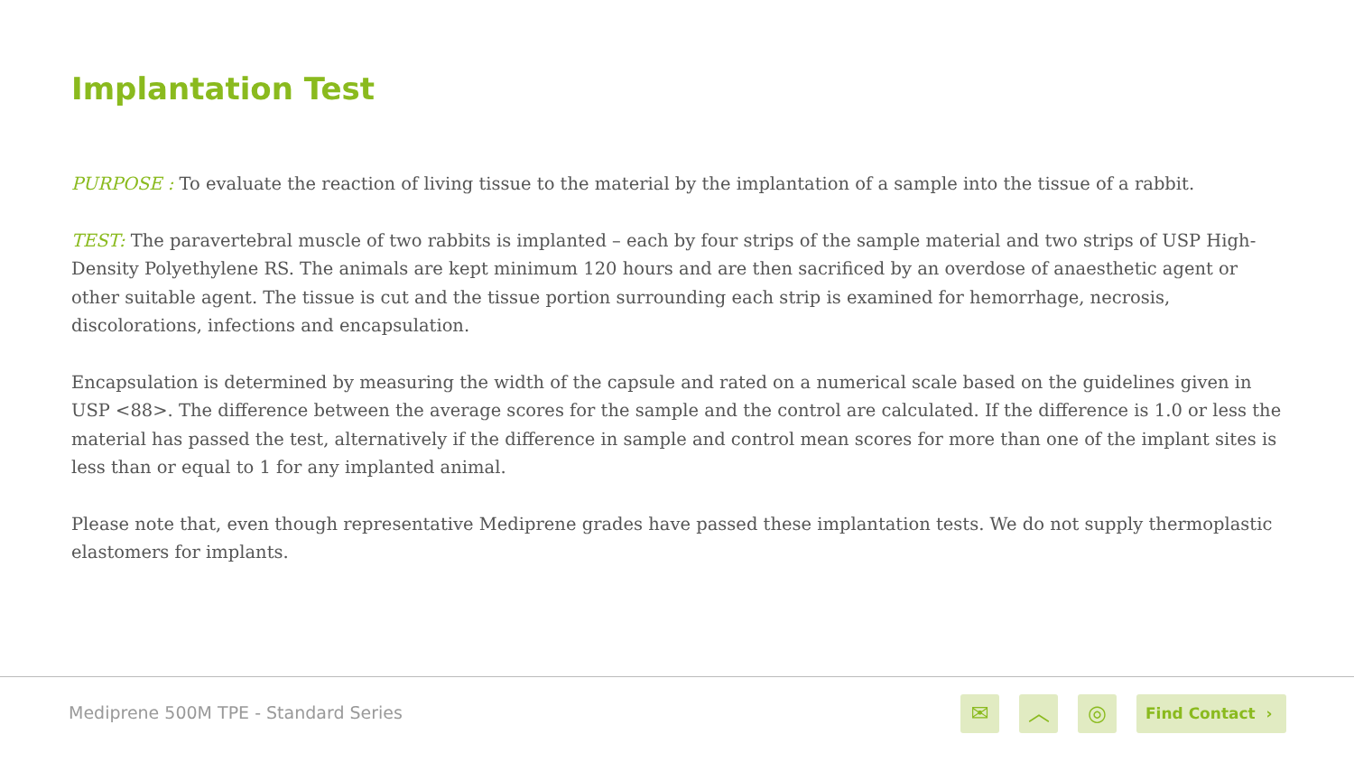Implantation Test
PURPOSE : To evaluate the reaction of living tissue to the material by the implantation of a sample into the tissue of a rabbit.
TEST: The paravertebral muscle of two rabbits is implanted – each by four strips of the sample material and two strips of USP High-Density Polyethylene RS. The animals are kept minimum 120 hours and are then sacrificed by an overdose of anaesthetic agent or other suitable agent. The tissue is cut and the tissue portion surrounding each strip is examined for hemorrhage, necrosis, discolorations, infections and encapsulation.
Encapsulation is determined by measuring the width of the capsule and rated on a numerical scale based on the guidelines given in USP <88>. The difference between the average scores for the sample and the control are calculated. If the difference is 1.0 or less the material has passed the test, alternatively if the difference in sample and control mean scores for more than one of the implant sites is less than or equal to 1 for any implanted animal.
Please note that, even though representative Mediprene grades have passed these implantation tests. We do not supply thermoplastic elastomers for implants.
Mediprene 500M TPE - Standard Series
✉ ︿ ◎ Find Contact ›